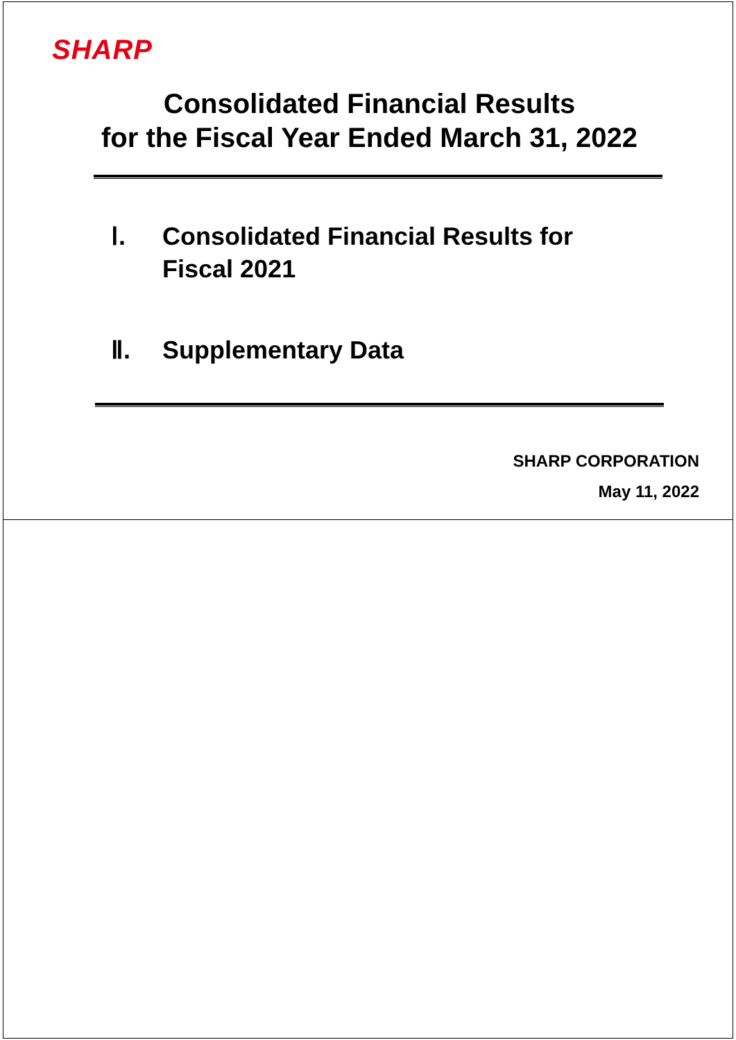SHARP
Consolidated Financial Results
for the Fiscal Year Ended March 31, 2022
Ⅰ. Consolidated Financial Results for
Fiscal 2021
Ⅱ. Supplementary Data
SHARP CORPORATION
May 11, 2022